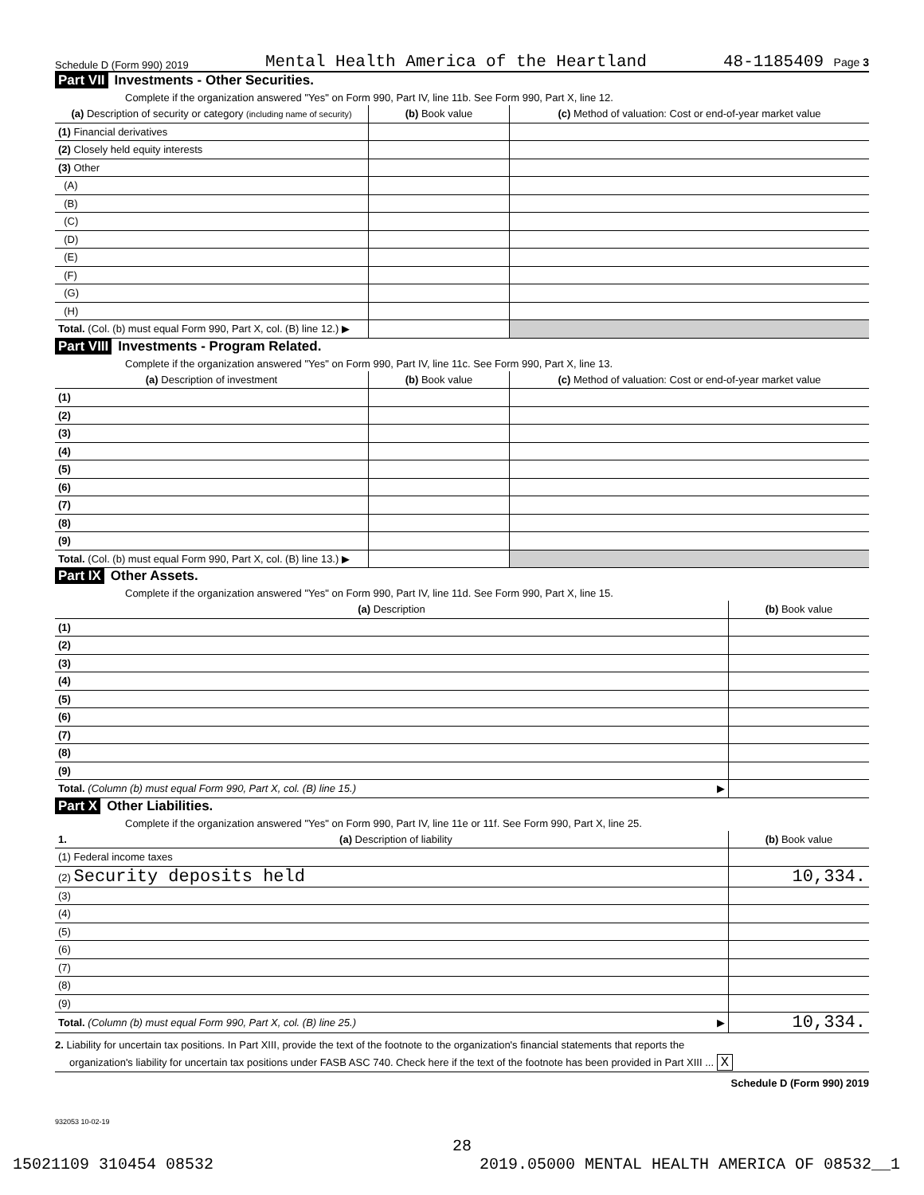Schedule D (Form 990) 2019 Mental Health America of the Heartland 48-1185409 Page 3
Part VII Investments - Other Securities.
Complete if the organization answered "Yes" on Form 990, Part IV, line 11b. See Form 990, Part X, line 12.
| (a) Description of security or category (including name of security) | (b) Book value | (c) Method of valuation: Cost or end-of-year market value |
| --- | --- | --- |
| (1) Financial derivatives | | |
| (2) Closely held equity interests | | |
| (3) Other | | |
| (A) | | |
| (B) | | |
| (C) | | |
| (D) | | |
| (E) | | |
| (F) | | |
| (G) | | |
| (H) | | |
| Total. (Col. (b) must equal Form 990, Part X, col. (B) line 12.) ▶ | | |
Part VIII Investments - Program Related.
Complete if the organization answered "Yes" on Form 990, Part IV, line 11c. See Form 990, Part X, line 13.
| (a) Description of investment | (b) Book value | (c) Method of valuation: Cost or end-of-year market value |
| --- | --- | --- |
| (1) | | |
| (2) | | |
| (3) | | |
| (4) | | |
| (5) | | |
| (6) | | |
| (7) | | |
| (8) | | |
| (9) | | |
| Total. (Col. (b) must equal Form 990, Part X, col. (B) line 13.) ▶ | | |
Part IX Other Assets.
Complete if the organization answered "Yes" on Form 990, Part IV, line 11d. See Form 990, Part X, line 15.
| (a) Description | (b) Book value |
| --- | --- |
| (1) | |
| (2) | |
| (3) | |
| (4) | |
| (5) | |
| (6) | |
| (7) | |
| (8) | |
| (9) | |
| Total. (Column (b) must equal Form 990, Part X, col. (B) line 15.) ▶ | |
Part X Other Liabilities.
Complete if the organization answered "Yes" on Form 990, Part IV, line 11e or 11f. See Form 990, Part X, line 25.
| 1. (a) Description of liability | (b) Book value |
| --- | --- |
| (1) Federal income taxes | |
| (2) Security deposits held | 10,334. |
| (3) | |
| (4) | |
| (5) | |
| (6) | |
| (7) | |
| (8) | |
| (9) | |
| Total. (Column (b) must equal Form 990, Part X, col. (B) line 25.) ▶ | 10,334. |
2. Liability for uncertain tax positions. In Part XIII, provide the text of the footnote to the organization's financial statements that reports the
organization's liability for uncertain tax positions under FASB ASC 740. Check here if the text of the footnote has been provided in Part XIII ... X
Schedule D (Form 990) 2019
932053 10-02-19
28
15021109 310454 08532 2019.05000 MENTAL HEALTH AMERICA OF 08532__1